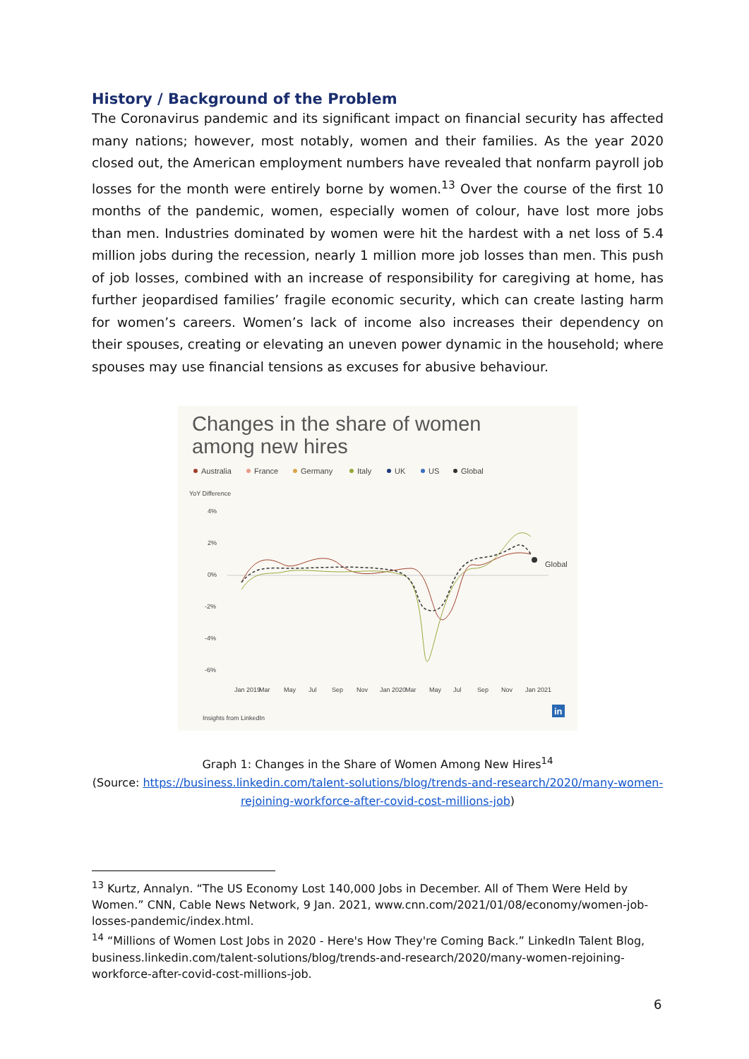History / Background of the Problem
The Coronavirus pandemic and its significant impact on financial security has affected many nations; however, most notably, women and their families. As the year 2020 closed out, the American employment numbers have revealed that nonfarm payroll job losses for the month were entirely borne by women.<sup>13</sup> Over the course of the first 10 months of the pandemic, women, especially women of colour, have lost more jobs than men. Industries dominated by women were hit the hardest with a net loss of 5.4 million jobs during the recession, nearly 1 million more job losses than men. This push of job losses, combined with an increase of responsibility for caregiving at home, has further jeopardised families’ fragile economic security, which can create lasting harm for women’s careers. Women’s lack of income also increases their dependency on their spouses, creating or elevating an uneven power dynamic in the household; where spouses may use financial tensions as excuses for abusive behaviour.
Changes in the share of women
among new hires
Australia
France
Germany
Italy
UK
US
Global
YoY Difference
4%
2%
0%
-2%
-4%
-6%
Jan 2019
Mar
May
Jul
Sep
Nov
Jan 2020
Mar
May
Jul
Sep
Nov
Jan 2021
Global
Insights from LinkedIn
in
Graph 1: Changes in the Share of Women Among New Hires<sup>14</sup>
(Source: https://business.linkedin.com/talent-solutions/blog/trends-and-research/2020/many-women-rejoining-workforce-after-covid-cost-millions-job)
<sup>13</sup> Kurtz, Annalyn. “The US Economy Lost 140,000 Jobs in December. All of Them Were Held by Women.” CNN, Cable News Network, 9 Jan. 2021, www.cnn.com/2021/01/08/economy/women-job-losses-pandemic/index.html.
<sup>14</sup> “Millions of Women Lost Jobs in 2020 - Here's How They're Coming Back.” LinkedIn Talent Blog, business.linkedin.com/talent-solutions/blog/trends-and-research/2020/many-women-rejoining-workforce-after-covid-cost-millions-job.
6